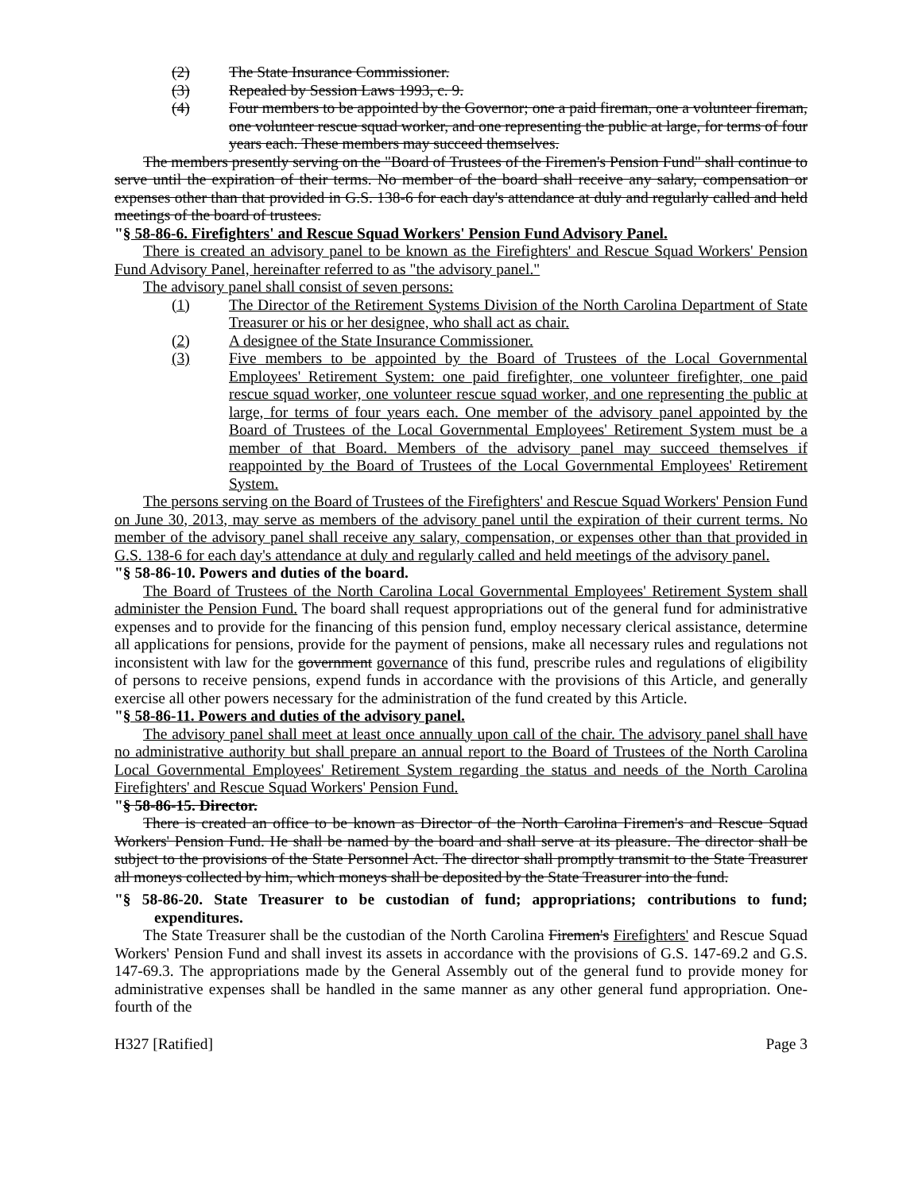(2) The State Insurance Commissioner.
(3) Repealed by Session Laws 1993, c. 9.
(4) Four members to be appointed by the Governor; one a paid fireman, one a volunteer fireman, one volunteer rescue squad worker, and one representing the public at large, for terms of four years each. These members may succeed themselves.
The members presently serving on the "Board of Trustees of the Firemen's Pension Fund" shall continue to serve until the expiration of their terms. No member of the board shall receive any salary, compensation or expenses other than that provided in G.S. 138-6 for each day's attendance at duly and regularly called and held meetings of the board of trustees.
"§ 58-86-6. Firefighters' and Rescue Squad Workers' Pension Fund Advisory Panel.
There is created an advisory panel to be known as the Firefighters' and Rescue Squad Workers' Pension Fund Advisory Panel, hereinafter referred to as "the advisory panel."
The advisory panel shall consist of seven persons:
(1) The Director of the Retirement Systems Division of the North Carolina Department of State Treasurer or his or her designee, who shall act as chair.
(2) A designee of the State Insurance Commissioner.
(3) Five members to be appointed by the Board of Trustees of the Local Governmental Employees' Retirement System: one paid firefighter, one volunteer firefighter, one paid rescue squad worker, one volunteer rescue squad worker, and one representing the public at large, for terms of four years each. One member of the advisory panel appointed by the Board of Trustees of the Local Governmental Employees' Retirement System must be a member of that Board. Members of the advisory panel may succeed themselves if reappointed by the Board of Trustees of the Local Governmental Employees' Retirement System.
The persons serving on the Board of Trustees of the Firefighters' and Rescue Squad Workers' Pension Fund on June 30, 2013, may serve as members of the advisory panel until the expiration of their current terms. No member of the advisory panel shall receive any salary, compensation, or expenses other than that provided in G.S. 138-6 for each day's attendance at duly and regularly called and held meetings of the advisory panel.
"§ 58-86-10. Powers and duties of the board.
The Board of Trustees of the North Carolina Local Governmental Employees' Retirement System shall administer the Pension Fund. The board shall request appropriations out of the general fund for administrative expenses and to provide for the financing of this pension fund, employ necessary clerical assistance, determine all applications for pensions, provide for the payment of pensions, make all necessary rules and regulations not inconsistent with law for the government governance of this fund, prescribe rules and regulations of eligibility of persons to receive pensions, expend funds in accordance with the provisions of this Article, and generally exercise all other powers necessary for the administration of the fund created by this Article.
"§ 58-86-11. Powers and duties of the advisory panel.
The advisory panel shall meet at least once annually upon call of the chair. The advisory panel shall have no administrative authority but shall prepare an annual report to the Board of Trustees of the North Carolina Local Governmental Employees' Retirement System regarding the status and needs of the North Carolina Firefighters' and Rescue Squad Workers' Pension Fund.
"§ 58-86-15. Director.
There is created an office to be known as Director of the North Carolina Firemen's and Rescue Squad Workers' Pension Fund. He shall be named by the board and shall serve at its pleasure. The director shall be subject to the provisions of the State Personnel Act. The director shall promptly transmit to the State Treasurer all moneys collected by him, which moneys shall be deposited by the State Treasurer into the fund.
"§ 58-86-20. State Treasurer to be custodian of fund; appropriations; contributions to fund; expenditures.
The State Treasurer shall be the custodian of the North Carolina Firemen's Firefighters' and Rescue Squad Workers' Pension Fund and shall invest its assets in accordance with the provisions of G.S. 147-69.2 and G.S. 147-69.3. The appropriations made by the General Assembly out of the general fund to provide money for administrative expenses shall be handled in the same manner as any other general fund appropriation. One-fourth of the
H327 [Ratified] Page 3